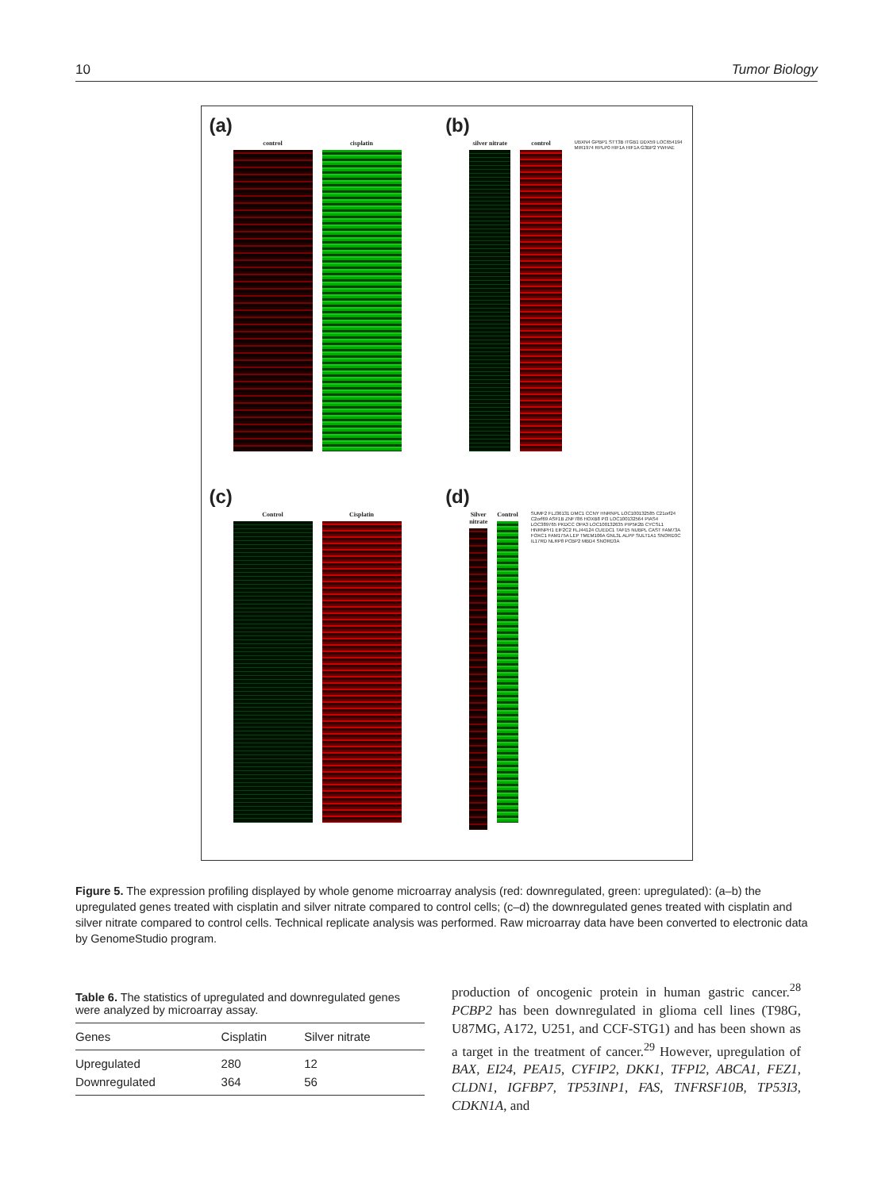10 Tumor Biology
(a)
control cisplatin
(b)
silver nitrate control
UBXN4 GPBP1 STT3B ITGB1 DDX59 LOC654194 MIR1974 RPLP0 HIF1A HIF1A G3BP2 YWHAE
(c)
Control Cisplatin
(d)
Silver nitrate Control
SUMF2 FLJ36131 DMC1 CCNY HNRNPL LOC100132585 C21orf24 C2orf69 ASF1B ZNF786 HOXB8 PI3 LOC100132564 PIAS4 LOC389765 PKDCC OPA3 LOC100132635 PIP5K2B CYCSL1 HNRNPH1 EIF2C2 FLJ44124 CUEDC1 TAF15 NUBPL CAST FAM73A FOXC1 FAM175A LEP TMEM106A GNL3L ALPP SULT1A1 SNORD3C IL17RD NLRP8 PCBP2 MBD4 SNORD3A
Figure 5. The expression profiling displayed by whole genome microarray analysis (red: downregulated, green: upregulated): (a–b) the upregulated genes treated with cisplatin and silver nitrate compared to control cells; (c–d) the downregulated genes treated with cisplatin and silver nitrate compared to control cells. Technical replicate analysis was performed. Raw microarray data have been converted to electronic data by GenomeStudio program.
Table 6. The statistics of upregulated and downregulated genes were analyzed by microarray assay.
| Genes | Cisplatin | Silver nitrate |
| --- | --- | --- |
| Upregulated | 280 | 12 |
| Downregulated | 364 | 56 |
production of oncogenic protein in human gastric cancer.<sup>28</sup> PCBP2 has been downregulated in glioma cell lines (T98G, U87MG, A172, U251, and CCF-STG1) and has been shown as a target in the treatment of cancer.<sup>29</sup> However, upregulation of BAX, EI24, PEA15, CYFIP2, DKK1, TFPI2, ABCA1, FEZ1, CLDN1, IGFBP7, TP53INP1, FAS, TNFRSF10B, TP53I3, CDKN1A, and